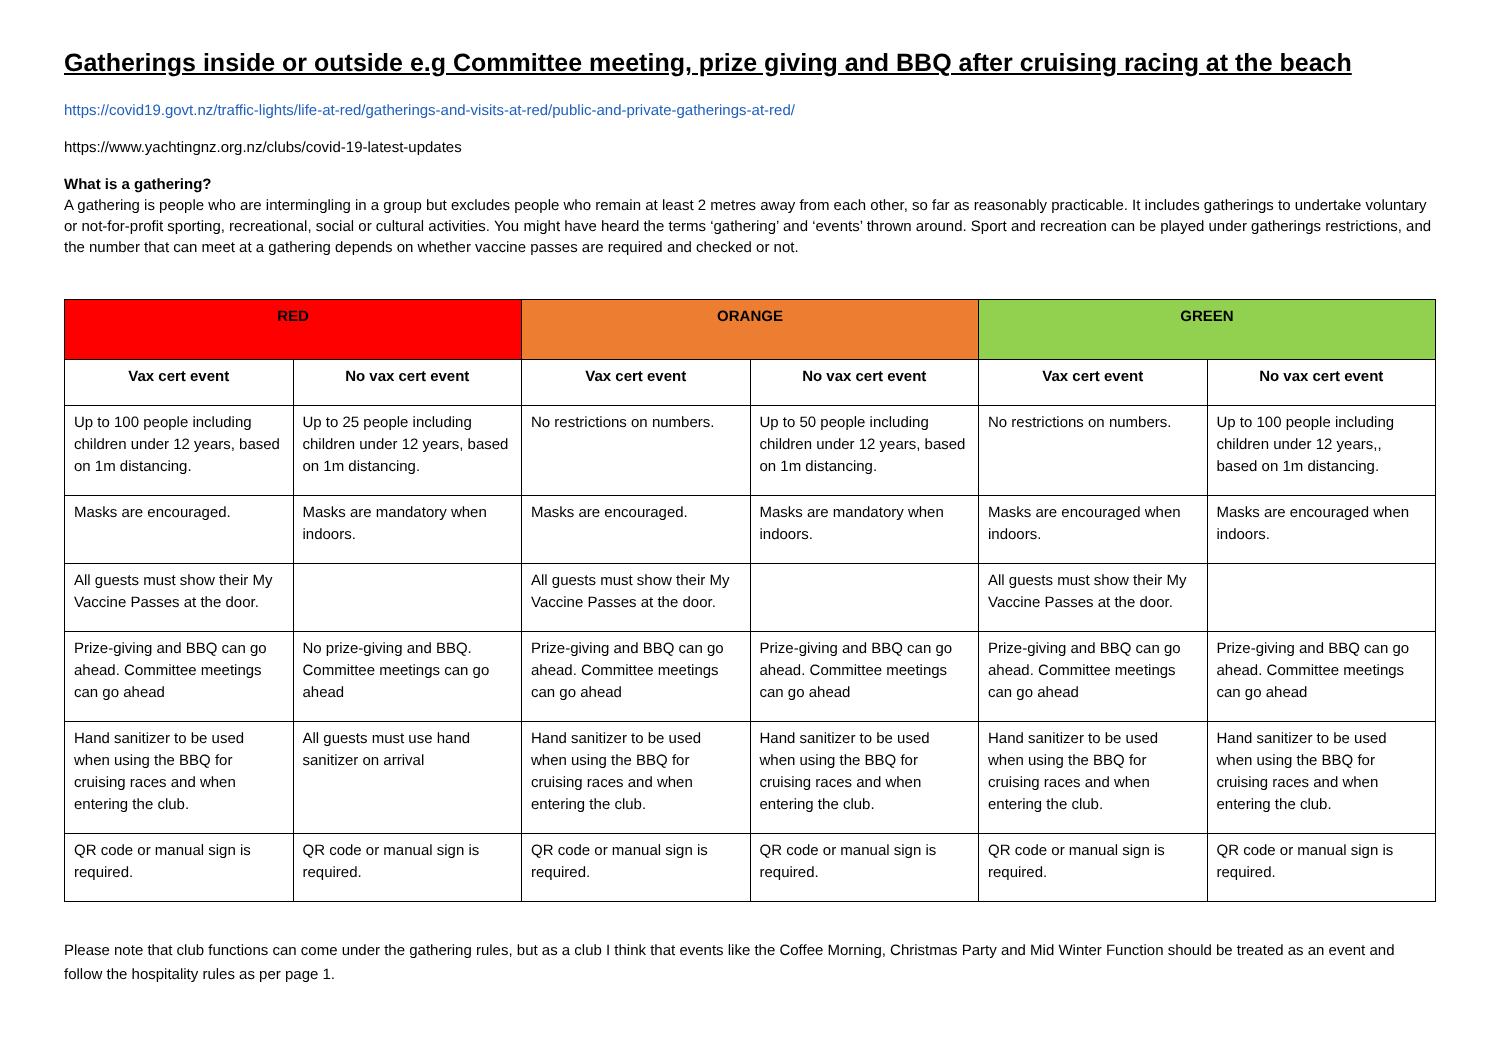Gatherings inside or outside e.g Committee meeting, prize giving and BBQ after cruising racing at the beach
https://covid19.govt.nz/traffic-lights/life-at-red/gatherings-and-visits-at-red/public-and-private-gatherings-at-red/
https://www.yachtingnz.org.nz/clubs/covid-19-latest-updates
What is a gathering?
A gathering is people who are intermingling in a group but excludes people who remain at least 2 metres away from each other, so far as reasonably practicable. It includes gatherings to undertake voluntary or not-for-profit sporting, recreational, social or cultural activities. You might have heard the terms ‘gathering’ and ‘events’ thrown around. Sport and recreation can be played under gatherings restrictions, and the number that can meet at a gathering depends on whether vaccine passes are required and checked or not.
| RED | | ORANGE | | GREEN | |
| --- | --- | --- | --- | --- | --- |
| Vax cert event | No vax cert event | Vax cert event | No vax cert event | Vax cert event | No vax cert event |
| Up to 100 people including children under 12 years, based on 1m distancing. | Up to 25 people including children under 12 years, based on 1m distancing. | No restrictions on numbers. | Up to 50 people including children under 12 years, based on 1m distancing. | No restrictions on numbers. | Up to 100 people including children under 12 years,, based on 1m distancing. |
| Masks are encouraged. | Masks are mandatory when indoors. | Masks are encouraged. | Masks are mandatory when indoors. | Masks are encouraged when indoors. | Masks are encouraged when indoors. |
| All guests must show their My Vaccine Passes at the door. | | All guests must show their My Vaccine Passes at the door. | | All guests must show their My Vaccine Passes at the door. | |
| Prize-giving and BBQ can go ahead. Committee meetings can go ahead | No prize-giving and BBQ. Committee meetings can go ahead | Prize-giving and BBQ can go ahead. Committee meetings can go ahead | Prize-giving and BBQ can go ahead. Committee meetings can go ahead | Prize-giving and BBQ can go ahead. Committee meetings can go ahead | Prize-giving and BBQ can go ahead. Committee meetings can go ahead |
| Hand sanitizer to be used when using the BBQ for cruising races and when entering the club. | All guests must use hand sanitizer on arrival | Hand sanitizer to be used when using the BBQ for cruising races and when entering the club. | Hand sanitizer to be used when using the BBQ for cruising races and when entering the club. | Hand sanitizer to be used when using the BBQ for cruising races and when entering the club. | Hand sanitizer to be used when using the BBQ for cruising races and when entering the club. |
| QR code or manual sign is required. | QR code or manual sign is required. | QR code or manual sign is required. | QR code or manual sign is required. | QR code or manual sign is required. | QR code or manual sign is required. |
Please note that club functions can come under the gathering rules, but as a club I think that events like the Coffee Morning, Christmas Party and Mid Winter Function should be treated as an event and follow the hospitality rules as per page 1.